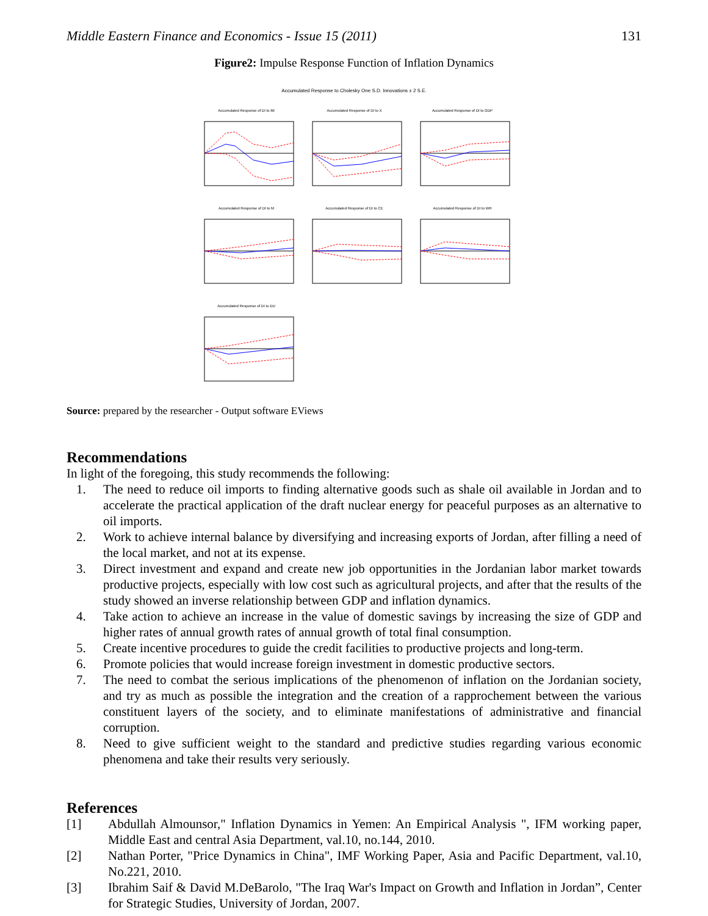Middle Eastern Finance and Economics - Issue 15 (2011) 131
Figure2: Impulse Response Function of Inflation Dynamics
Accumulated Response to Cholesky One S.D. Innovations ± 2 S.E.
Accumulated Response of DI to IM
Accumulated Response of DI to X
Accumulated Response of DI to GDP
Accumulated Response of DI to M
Accumulated Response of DI to CE
Accumulated Response of DI to WR
Accumulated Response of DI to DU
Source: prepared by the researcher - Output software EViews
Recommendations
In light of the foregoing, this study recommends the following:
1. The need to reduce oil imports to finding alternative goods such as shale oil available in Jordan and to accelerate the practical application of the draft nuclear energy for peaceful purposes as an alternative to oil imports.
2. Work to achieve internal balance by diversifying and increasing exports of Jordan, after filling a need of the local market, and not at its expense.
3. Direct investment and expand and create new job opportunities in the Jordanian labor market towards productive projects, especially with low cost such as agricultural projects, and after that the results of the study showed an inverse relationship between GDP and inflation dynamics.
4. Take action to achieve an increase in the value of domestic savings by increasing the size of GDP and higher rates of annual growth rates of annual growth of total final consumption.
5. Create incentive procedures to guide the credit facilities to productive projects and long-term.
6. Promote policies that would increase foreign investment in domestic productive sectors.
7. The need to combat the serious implications of the phenomenon of inflation on the Jordanian society, and try as much as possible the integration and the creation of a rapprochement between the various constituent layers of the society, and to eliminate manifestations of administrative and financial corruption.
8. Need to give sufficient weight to the standard and predictive studies regarding various economic phenomena and take their results very seriously.
References
[1] Abdullah Almounsor," Inflation Dynamics in Yemen: An Empirical Analysis ", IFM working paper, Middle East and central Asia Department, val.10, no.144, 2010.
[2] Nathan Porter, "Price Dynamics in China", IMF Working Paper, Asia and Pacific Department, val.10, No.221, 2010.
[3] Ibrahim Saif & David M.DeBarolo, "The Iraq War's Impact on Growth and Inflation in Jordan”, Center for Strategic Studies, University of Jordan, 2007.